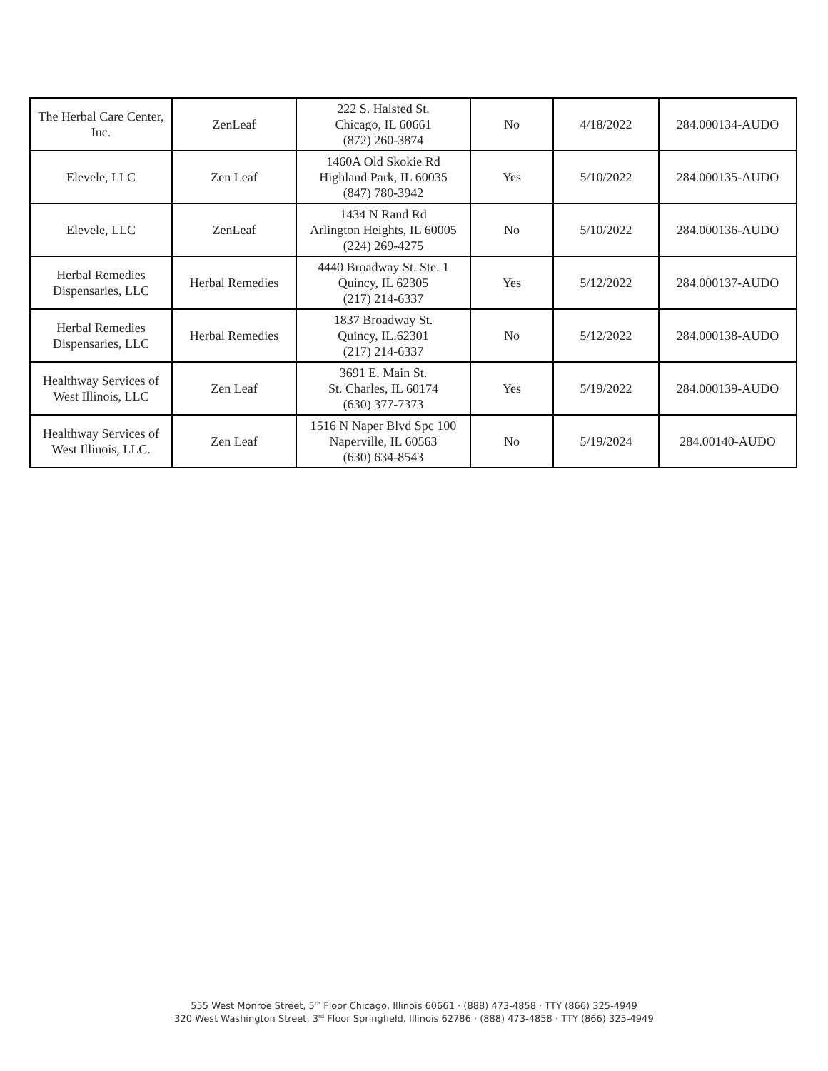| The Herbal Care Center, Inc. | ZenLeaf | 222 S. Halsted St. Chicago, IL 60661 (872) 260-3874 | No | 4/18/2022 | 284.000134-AUDO |
| Elevele, LLC | Zen Leaf | 1460A Old Skokie Rd Highland Park, IL 60035 (847) 780-3942 | Yes | 5/10/2022 | 284.000135-AUDO |
| Elevele, LLC | ZenLeaf | 1434 N Rand Rd Arlington Heights, IL 60005 (224) 269-4275 | No | 5/10/2022 | 284.000136-AUDO |
| Herbal Remedies Dispensaries, LLC | Herbal Remedies | 4440 Broadway St. Ste. 1 Quincy, IL 62305 (217) 214-6337 | Yes | 5/12/2022 | 284.000137-AUDO |
| Herbal Remedies Dispensaries, LLC | Herbal Remedies | 1837 Broadway St. Quincy, IL.62301 (217) 214-6337 | No | 5/12/2022 | 284.000138-AUDO |
| Healthway Services of West Illinois, LLC | Zen Leaf | 3691 E. Main St. St. Charles, IL 60174 (630) 377-7373 | Yes | 5/19/2022 | 284.000139-AUDO |
| Healthway Services of West Illinois, LLC. | Zen Leaf | 1516 N Naper Blvd Spc 100 Naperville, IL 60563 (630) 634-8543 | No | 5/19/2024 | 284.00140-AUDO |
555 West Monroe Street, 5<sup>th</sup> Floor Chicago, Illinois 60661 · (888) 473-4858 · TTY (866) 325-4949
320 West Washington Street, 3<sup>rd</sup> Floor Springfield, Illinois 62786 · (888) 473-4858 · TTY (866) 325-4949